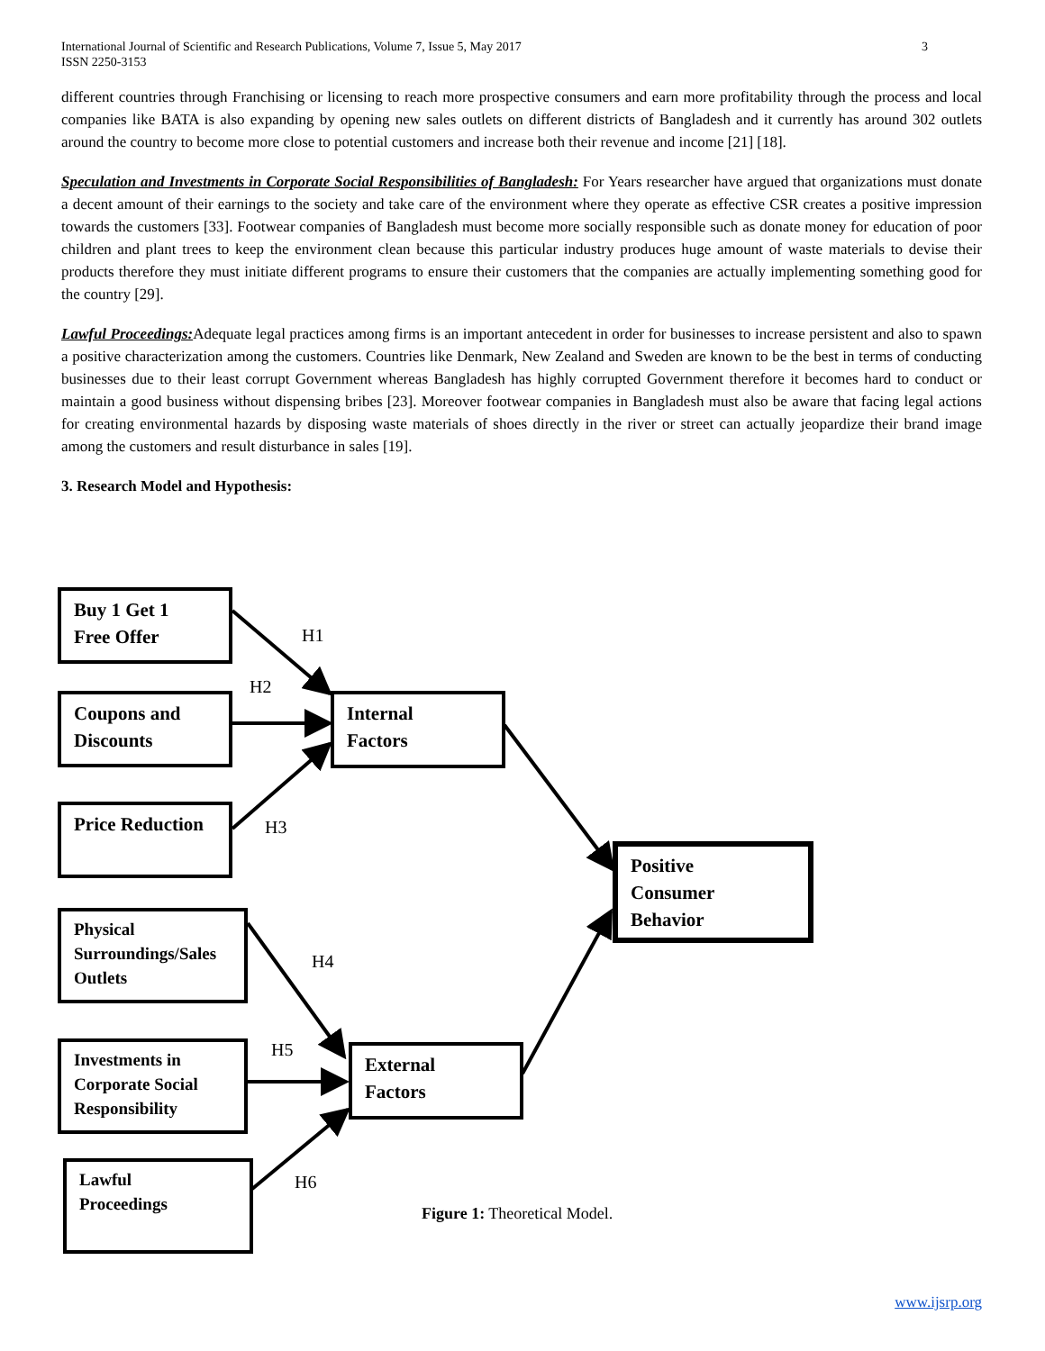International Journal of Scientific and Research Publications, Volume 7, Issue 5, May 2017
ISSN 2250-3153 3
different countries through Franchising or licensing to reach more prospective consumers and earn more profitability through the process and local companies like BATA is also expanding by opening new sales outlets on different districts of Bangladesh and it currently has around 302 outlets around the country to become more close to potential customers and increase both their revenue and income [21] [18].
Speculation and Investments in Corporate Social Responsibilities of Bangladesh: For Years researcher have argued that organizations must donate a decent amount of their earnings to the society and take care of the environment where they operate as effective CSR creates a positive impression towards the customers [33]. Footwear companies of Bangladesh must become more socially responsible such as donate money for education of poor children and plant trees to keep the environment clean because this particular industry produces huge amount of waste materials to devise their products therefore they must initiate different programs to ensure their customers that the companies are actually implementing something good for the country [29].
Lawful Proceedings: Adequate legal practices among firms is an important antecedent in order for businesses to increase persistent and also to spawn a positive characterization among the customers. Countries like Denmark, New Zealand and Sweden are known to be the best in terms of conducting businesses due to their least corrupt Government whereas Bangladesh has highly corrupted Government therefore it becomes hard to conduct or maintain a good business without dispensing bribes [23]. Moreover footwear companies in Bangladesh must also be aware that facing legal actions for creating environmental hazards by disposing waste materials of shoes directly in the river or street can actually jeopardize their brand image among the customers and result disturbance in sales [19].
3. Research Model and Hypothesis:
Buy 1 Get 1
Free Offer
Coupons and
Discounts
Price Reduction
Physical
Surroundings/Sales
Outlets
Investments in
Corporate Social
Responsibility
Lawful
Proceedings
Internal
Factors
External
Factors
Positive
Consumer
Behavior
H1
H2
H3
H4
H5
H6
Figure 1: Theoretical Model.
www.ijsrp.org